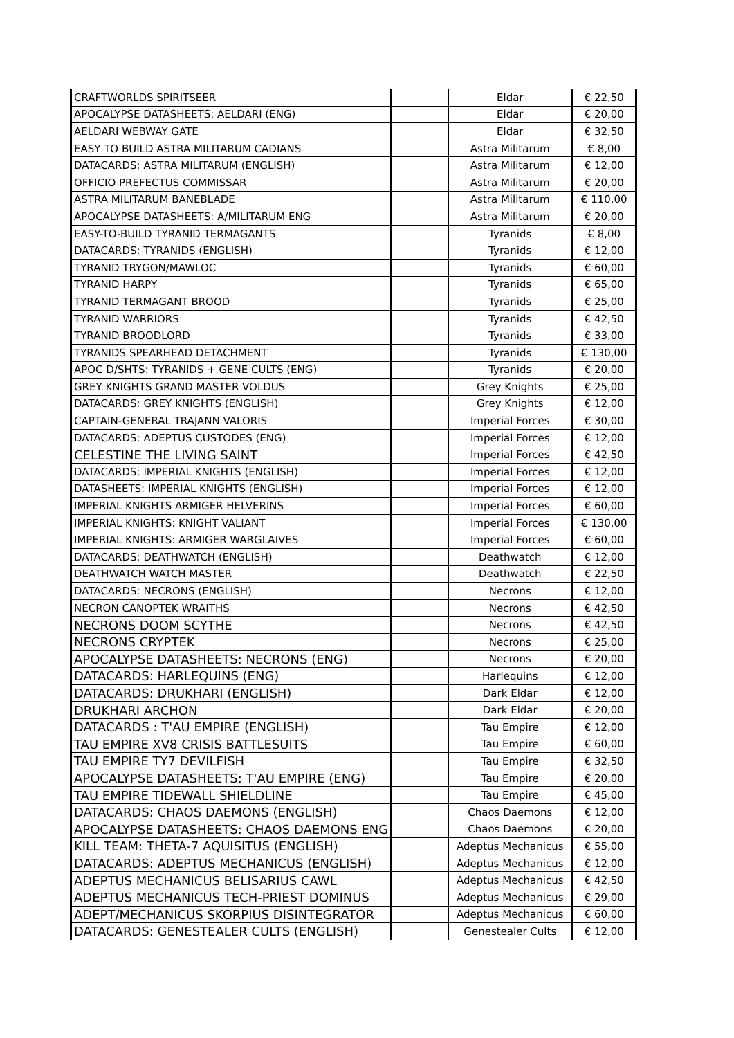| CRAFTWORLDS SPIRITSEER | | Eldar | € 22,50 |
| APOCALYPSE DATASHEETS: AELDARI (ENG) | | Eldar | € 20,00 |
| AELDARI WEBWAY GATE | | Eldar | € 32,50 |
| EASY TO BUILD ASTRA MILITARUM CADIANS | | Astra Militarum | € 8,00 |
| DATACARDS: ASTRA MILITARUM (ENGLISH) | | Astra Militarum | € 12,00 |
| OFFICIO PREFECTUS COMMISSAR | | Astra Militarum | € 20,00 |
| ASTRA MILITARUM BANEBLADE | | Astra Militarum | € 110,00 |
| APOCALYPSE DATASHEETS: A/MILITARUM ENG | | Astra Militarum | € 20,00 |
| EASY-TO-BUILD TYRANID TERMAGANTS | | Tyranids | € 8,00 |
| DATACARDS: TYRANIDS (ENGLISH) | | Tyranids | € 12,00 |
| TYRANID TRYGON/MAWLOC | | Tyranids | € 60,00 |
| TYRANID HARPY | | Tyranids | € 65,00 |
| TYRANID TERMAGANT BROOD | | Tyranids | € 25,00 |
| TYRANID WARRIORS | | Tyranids | € 42,50 |
| TYRANID BROODLORD | | Tyranids | € 33,00 |
| TYRANIDS SPEARHEAD DETACHMENT | | Tyranids | € 130,00 |
| APOC D/SHTS: TYRANIDS + GENE CULTS (ENG) | | Tyranids | € 20,00 |
| GREY KNIGHTS GRAND MASTER VOLDUS | | Grey Knights | € 25,00 |
| DATACARDS: GREY KNIGHTS (ENGLISH) | | Grey Knights | € 12,00 |
| CAPTAIN-GENERAL TRAJANN VALORIS | | Imperial Forces | € 30,00 |
| DATACARDS: ADEPTUS CUSTODES (ENG) | | Imperial Forces | € 12,00 |
| CELESTINE THE LIVING SAINT | | Imperial Forces | € 42,50 |
| DATACARDS: IMPERIAL KNIGHTS (ENGLISH) | | Imperial Forces | € 12,00 |
| DATASHEETS: IMPERIAL KNIGHTS (ENGLISH) | | Imperial Forces | € 12,00 |
| IMPERIAL KNIGHTS ARMIGER HELVERINS | | Imperial Forces | € 60,00 |
| IMPERIAL KNIGHTS: KNIGHT VALIANT | | Imperial Forces | € 130,00 |
| IMPERIAL KNIGHTS: ARMIGER WARGLAIVES | | Imperial Forces | € 60,00 |
| DATACARDS: DEATHWATCH (ENGLISH) | | Deathwatch | € 12,00 |
| DEATHWATCH WATCH MASTER | | Deathwatch | € 22,50 |
| DATACARDS: NECRONS (ENGLISH) | | Necrons | € 12,00 |
| NECRON CANOPTEK WRAITHS | | Necrons | € 42,50 |
| NECRONS DOOM SCYTHE | | Necrons | € 42,50 |
| NECRONS CRYPTEK | | Necrons | € 25,00 |
| APOCALYPSE DATASHEETS: NECRONS (ENG) | | Necrons | € 20,00 |
| DATACARDS: HARLEQUINS (ENG) | | Harlequins | € 12,00 |
| DATACARDS: DRUKHARI (ENGLISH) | | Dark Eldar | € 12,00 |
| DRUKHARI ARCHON | | Dark Eldar | € 20,00 |
| DATACARDS : T'AU EMPIRE (ENGLISH) | | Tau Empire | € 12,00 |
| TAU EMPIRE XV8 CRISIS BATTLESUITS | | Tau Empire | € 60,00 |
| TAU EMPIRE TY7 DEVILFISH | | Tau Empire | € 32,50 |
| APOCALYPSE DATASHEETS: T'AU EMPIRE (ENG) | | Tau Empire | € 20,00 |
| TAU EMPIRE TIDEWALL SHIELDLINE | | Tau Empire | € 45,00 |
| DATACARDS: CHAOS DAEMONS (ENGLISH) | | Chaos Daemons | € 12,00 |
| APOCALYPSE DATASHEETS: CHAOS DAEMONS ENG | | Chaos Daemons | € 20,00 |
| KILL TEAM: THETA-7 AQUISITUS (ENGLISH) | | Adeptus Mechanicus | € 55,00 |
| DATACARDS: ADEPTUS MECHANICUS (ENGLISH) | | Adeptus Mechanicus | € 12,00 |
| ADEPTUS MECHANICUS BELISARIUS CAWL | | Adeptus Mechanicus | € 42,50 |
| ADEPTUS MECHANICUS TECH-PRIEST DOMINUS | | Adeptus Mechanicus | € 29,00 |
| ADEPT/MECHANICUS SKORPIUS DISINTEGRATOR | | Adeptus Mechanicus | € 60,00 |
| DATACARDS: GENESTEALER CULTS (ENGLISH) | | Genestealer Cults | € 12,00 |